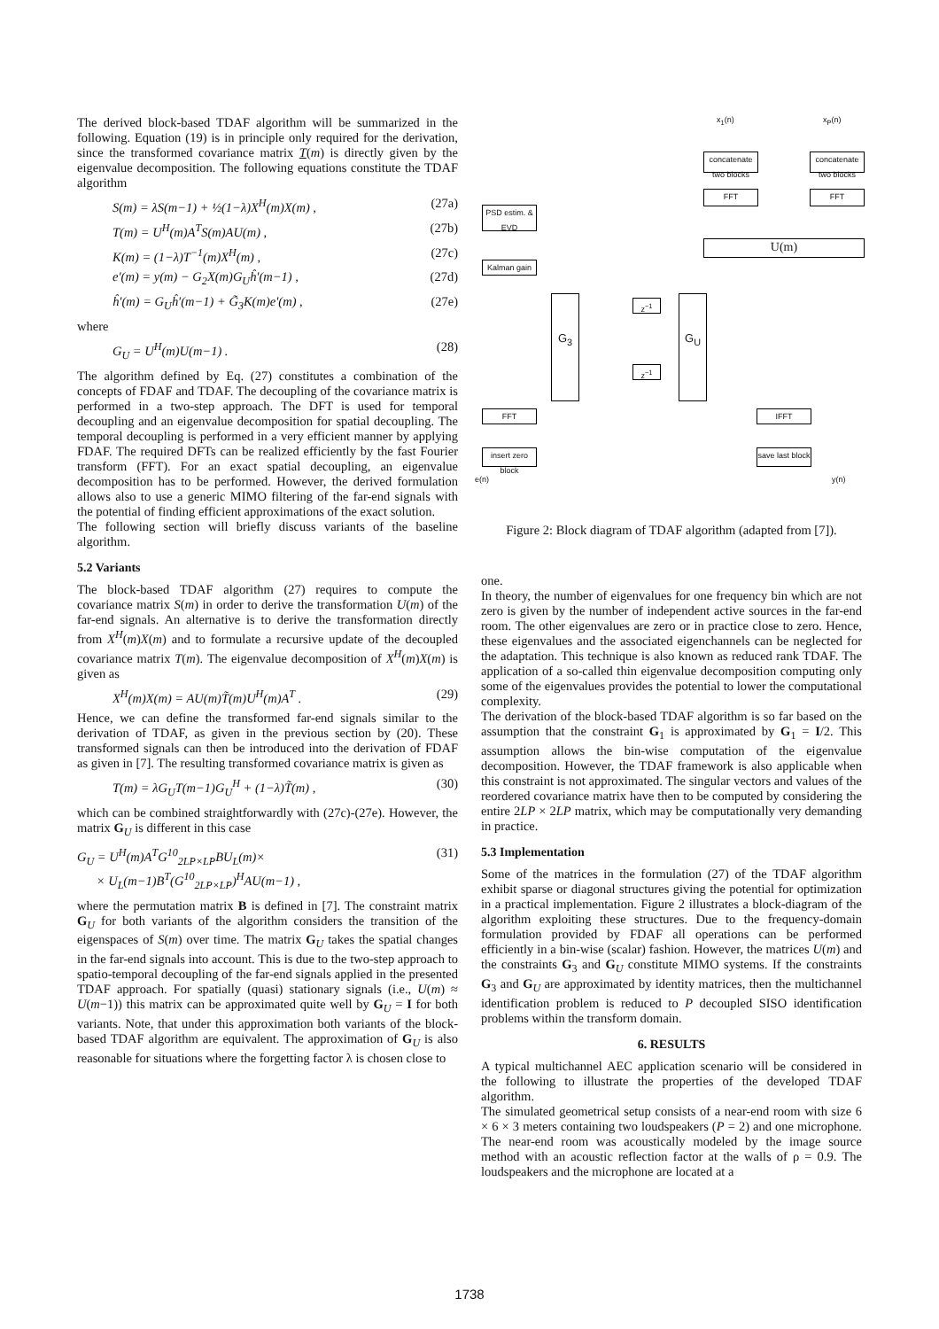The derived block-based TDAF algorithm will be summarized in the following. Equation (19) is in principle only required for the derivation, since the transformed covariance matrix T(m) is directly given by the eigenvalue decomposition. The following equations constitute the TDAF algorithm
S(m) = λS(m−1) + ½(1−λ)X<sup>H</sup>(m)X(m) , (27a)
T(m) = U<sup>H</sup>(m)A<sup>T</sup>S(m)AU(m) , (27b)
K(m) = (1−λ)T<sup>−1</sup>(m)X<sup>H</sup>(m) , (27c)
e′(m) = y(m) − G<sub>2</sub>X(m)G<sub>U</sub>ĥ′(m−1) , (27d)
ĥ′(m) = G<sub>U</sub>ĥ′(m−1) + G̃<sub>3</sub>K(m)e′(m) , (27e)
where
G<sub>U</sub> = U<sup>H</sup>(m)U(m−1) . (28)
The algorithm defined by Eq. (27) constitutes a combination of the concepts of FDAF and TDAF. The decoupling of the covariance matrix is performed in a two-step approach. The DFT is used for temporal decoupling and an eigenvalue decomposition for spatial decoupling. The temporal decoupling is performed in a very efficient manner by applying FDAF. The required DFTs can be realized efficiently by the fast Fourier transform (FFT). For an exact spatial decoupling, an eigenvalue decomposition has to be performed. However, the derived formulation allows also to use a generic MIMO filtering of the far-end signals with the potential of finding efficient approximations of the exact solution.
The following section will briefly discuss variants of the baseline algorithm.
5.2 Variants
The block-based TDAF algorithm (27) requires to compute the covariance matrix S(m) in order to derive the transformation U(m) of the far-end signals. An alternative is to derive the transformation directly from X<sup>H</sup>(m)X(m) and to formulate a recursive update of the decoupled covariance matrix T(m). The eigenvalue decomposition of X<sup>H</sup>(m)X(m) is given as
X<sup>H</sup>(m)X(m) = AU(m)T̃(m)U<sup>H</sup>(m)A<sup>T</sup> . (29)
Hence, we can define the transformed far-end signals similar to the derivation of TDAF, as given in the previous section by (20). These transformed signals can then be introduced into the derivation of FDAF as given in [7]. The resulting transformed covariance matrix is given as
T(m) = λG<sub>U</sub>T(m−1)G<sub>U</sub><sup>H</sup> + (1−λ)T̃(m) , (30)
which can be combined straightforwardly with (27c)-(27e). However, the matrix G<sub>U</sub> is different in this case
G<sub>U</sub> = U<sup>H</sup>(m)A<sup>T</sup>G<sup>10</sup><sub>2LP×LP</sub>BU<sub>L</sub>(m)×
× U<sub>L</sub>(m−1)B<sup>T</sup>(G<sup>10</sup><sub>2LP×LP</sub>)<sup>H</sup>AU(m−1) , (31)
where the permutation matrix B is defined in [7]. The constraint matrix G<sub>U</sub> for both variants of the algorithm considers the transition of the eigenspaces of S(m) over time. The matrix G<sub>U</sub> takes the spatial changes in the far-end signals into account. This is due to the two-step approach to spatio-temporal decoupling of the far-end signals applied in the presented TDAF approach. For spatially (quasi) stationary signals (i.e., U(m) ≈ U(m−1)) this matrix can be approximated quite well by G<sub>U</sub> = I for both variants. Note, that under this approximation both variants of the block-based TDAF algorithm are equivalent. The approximation of G<sub>U</sub> is also reasonable for situations where the forgetting factor λ is chosen close to
PSD estim. & EVD
Kalman gain
concatenate two blocks
concatenate two blocks
FFT FFT
U(m)
G<sub>3</sub> G<sub>U</sub>
z<sup>−1</sup>
z<sup>−1</sup>
FFT IFFT
insert zero block
save last block
x<sub>1</sub>(n) x<sub>P</sub>(n)
e(n) y(n)
Figure 2: Block diagram of TDAF algorithm (adapted from [7]).
one.
In theory, the number of eigenvalues for one frequency bin which are not zero is given by the number of independent active sources in the far-end room. The other eigenvalues are zero or in practice close to zero. Hence, these eigenvalues and the associated eigenchannels can be neglected for the adaptation. This technique is also known as reduced rank TDAF. The application of a so-called thin eigenvalue decomposition computing only some of the eigenvalues provides the potential to lower the computational complexity.
The derivation of the block-based TDAF algorithm is so far based on the assumption that the constraint G<sub>1</sub> is approximated by G<sub>1</sub> = I/2. This assumption allows the bin-wise computation of the eigenvalue decomposition. However, the TDAF framework is also applicable when this constraint is not approximated. The singular vectors and values of the reordered covariance matrix have then to be computed by considering the entire 2LP × 2LP matrix, which may be computationally very demanding in practice.
5.3 Implementation
Some of the matrices in the formulation (27) of the TDAF algorithm exhibit sparse or diagonal structures giving the potential for optimization in a practical implementation. Figure 2 illustrates a block-diagram of the algorithm exploiting these structures. Due to the frequency-domain formulation provided by FDAF all operations can be performed efficiently in a bin-wise (scalar) fashion. However, the matrices U(m) and the constraints G<sub>3</sub> and G<sub>U</sub> constitute MIMO systems. If the constraints G<sub>3</sub> and G<sub>U</sub> are approximated by identity matrices, then the multichannel identification problem is reduced to P decoupled SISO identification problems within the transform domain.
6. RESULTS
A typical multichannel AEC application scenario will be considered in the following to illustrate the properties of the developed TDAF algorithm.
The simulated geometrical setup consists of a near-end room with size 6 × 6 × 3 meters containing two loudspeakers (P = 2) and one microphone. The near-end room was acoustically modeled by the image source method with an acoustic reflection factor at the walls of ρ = 0.9. The loudspeakers and the microphone are located at a
1738